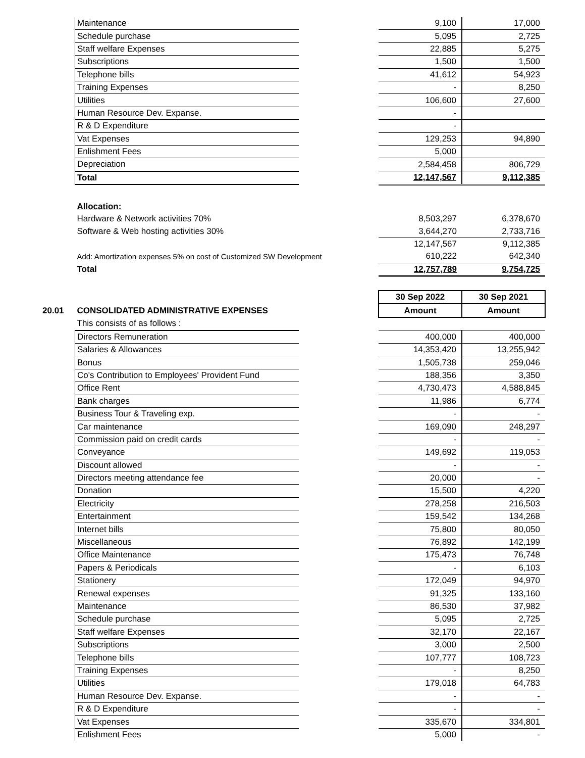| | Maintenance | | 9,100 | 17,000 |
| | Schedule purchase | | 5,095 | 2,725 |
| | Staff welfare Expenses | | 22,885 | 5,275 |
| | Subscriptions | | 1,500 | 1,500 |
| | Telephone bills | | 41,612 | 54,923 |
| | Training Expenses | | - | 8,250 |
| | Utilities | | 106,600 | 27,600 |
| | Human Resource Dev. Expanse. | | - | |
| | R & D Expenditure | | - | |
| | Vat Expenses | | 129,253 | 94,890 |
| | Enlishment Fees | | 5,000 | |
| | Depreciation | | 2,584,458 | 806,729 |
| | Total | | 12,147,567 | 9,112,385 |
| | Allocation: | | | |
| | Hardware & Network activities 70% | | 8,503,297 | 6,378,670 |
| | Software & Web hosting activities 30% | | 3,644,270 | 2,733,716 |
| | | | 12,147,567 | 9,112,385 |
| | Add: Amortization expenses 5% on cost of Customized SW Development | | 610,222 | 642,340 |
| | Total | | 12,757,789 | 9,754,725 |
| | | | 30 Sep 2022 | 30 Sep 2021 |
| 20.01 | CONSOLIDATED ADMINISTRATIVE EXPENSES | | Amount | Amount |
| | This consists of as follows : | | | |
| | Directors Remuneration | | 400,000 | 400,000 |
| | Salaries & Allowances | | 14,353,420 | 13,255,942 |
| | Bonus | | 1,505,738 | 259,046 |
| | Co's Contribution to Employees' Provident Fund | | 188,356 | 3,350 |
| | Office Rent | | 4,730,473 | 4,588,845 |
| | Bank charges | | 11,986 | 6,774 |
| | Business Tour & Traveling exp. | | - | - |
| | Car maintenance | | 169,090 | 248,297 |
| | Commission paid on credit cards | | - | - |
| | Conveyance | | 149,692 | 119,053 |
| | Discount allowed | | - | - |
| | Directors meeting attendance fee | | 20,000 | - |
| | Donation | | 15,500 | 4,220 |
| | Electricity | | 278,258 | 216,503 |
| | Entertainment | | 159,542 | 134,268 |
| | Internet bills | | 75,800 | 80,050 |
| | Miscellaneous | | 76,892 | 142,199 |
| | Office Maintenance | | 175,473 | 76,748 |
| | Papers & Periodicals | | - | 6,103 |
| | Stationery | | 172,049 | 94,970 |
| | Renewal expenses | | 91,325 | 133,160 |
| | Maintenance | | 86,530 | 37,982 |
| | Schedule purchase | | 5,095 | 2,725 |
| | Staff welfare Expenses | | 32,170 | 22,167 |
| | Subscriptions | | 3,000 | 2,500 |
| | Telephone bills | | 107,777 | 108,723 |
| | Training Expenses | | - | 8,250 |
| | Utilities | | 179,018 | 64,783 |
| | Human Resource Dev. Expanse. | | - | - |
| | R & D Expenditure | | - | - |
| | Vat Expenses | | 335,670 | 334,801 |
| | Enlishment Fees | | 5,000 | - |